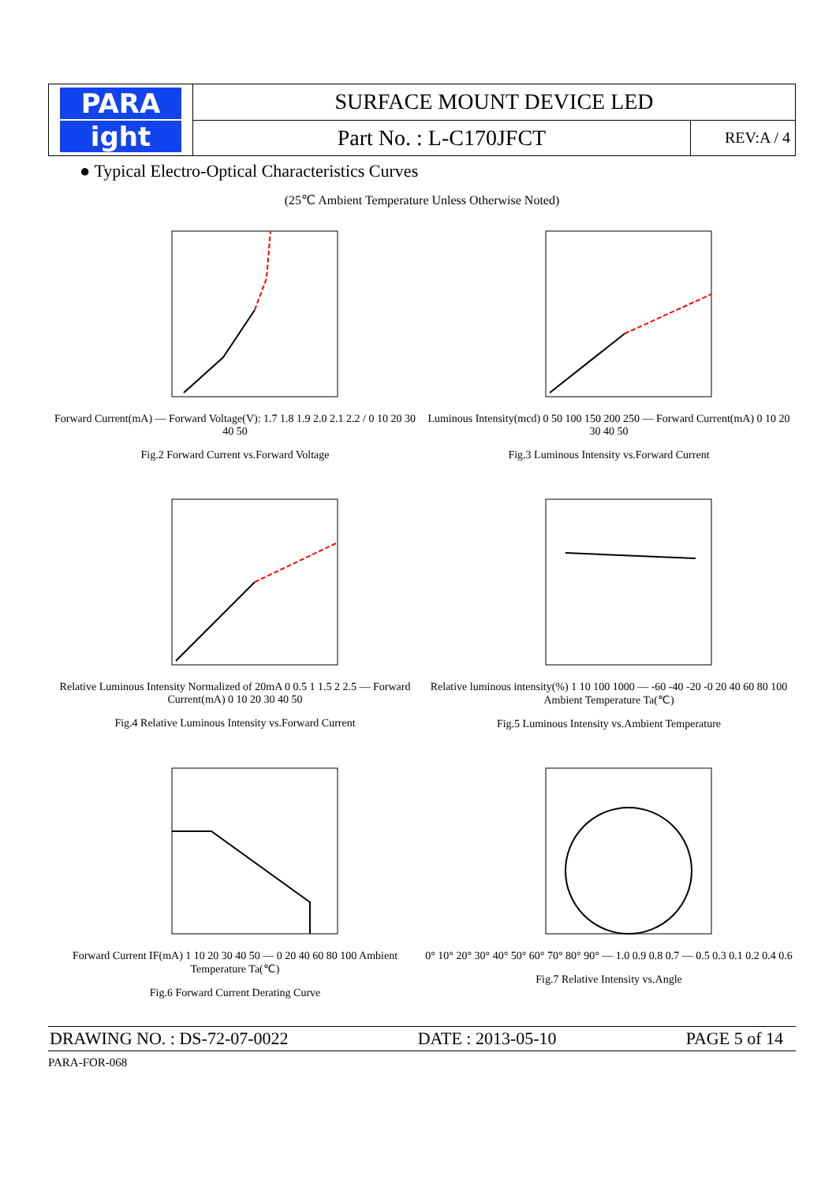| PARA ight | SURFACE MOUNT DEVICE LED | |
| | Part No. : L-C170JFCT | REV:A / 4 |
● Typical Electro-Optical Characteristics Curves
(25℃ Ambient Temperature Unless Otherwise Noted)
Forward Current(mA) — Forward Voltage(V): 1.7 1.8 1.9 2.0 2.1 2.2 / 0 10 20 30 40 50
Fig.2 Forward Current vs.Forward Voltage
Luminous Intensity(mcd) 0 50 100 150 200 250 — Forward Current(mA) 0 10 20 30 40 50
Fig.3 Luminous Intensity vs.Forward Current
Relative Luminous Intensity Normalized of 20mA 0 0.5 1 1.5 2 2.5 — Forward Current(mA) 0 10 20 30 40 50
Fig.4 Relative Luminous Intensity vs.Forward Current
Relative luminous intensity(%) 1 10 100 1000 — -60 -40 -20 -0 20 40 60 80 100 Ambient Temperature Ta(℃)
Fig.5 Luminous Intensity vs.Ambient Temperature
Forward Current IF(mA) 1 10 20 30 40 50 — 0 20 40 60 80 100 Ambient Temperature Ta(℃)
Fig.6 Forward Current Derating Curve
0° 10° 20° 30° 40° 50° 60° 70° 80° 90° — 1.0 0.9 0.8 0.7 — 0.5 0.3 0.1 0.2 0.4 0.6
Fig.7 Relative Intensity vs.Angle
DRAWING NO. : DS-72-07-0022 DATE : 2013-05-10 PAGE 5 of 14
PARA-FOR-068